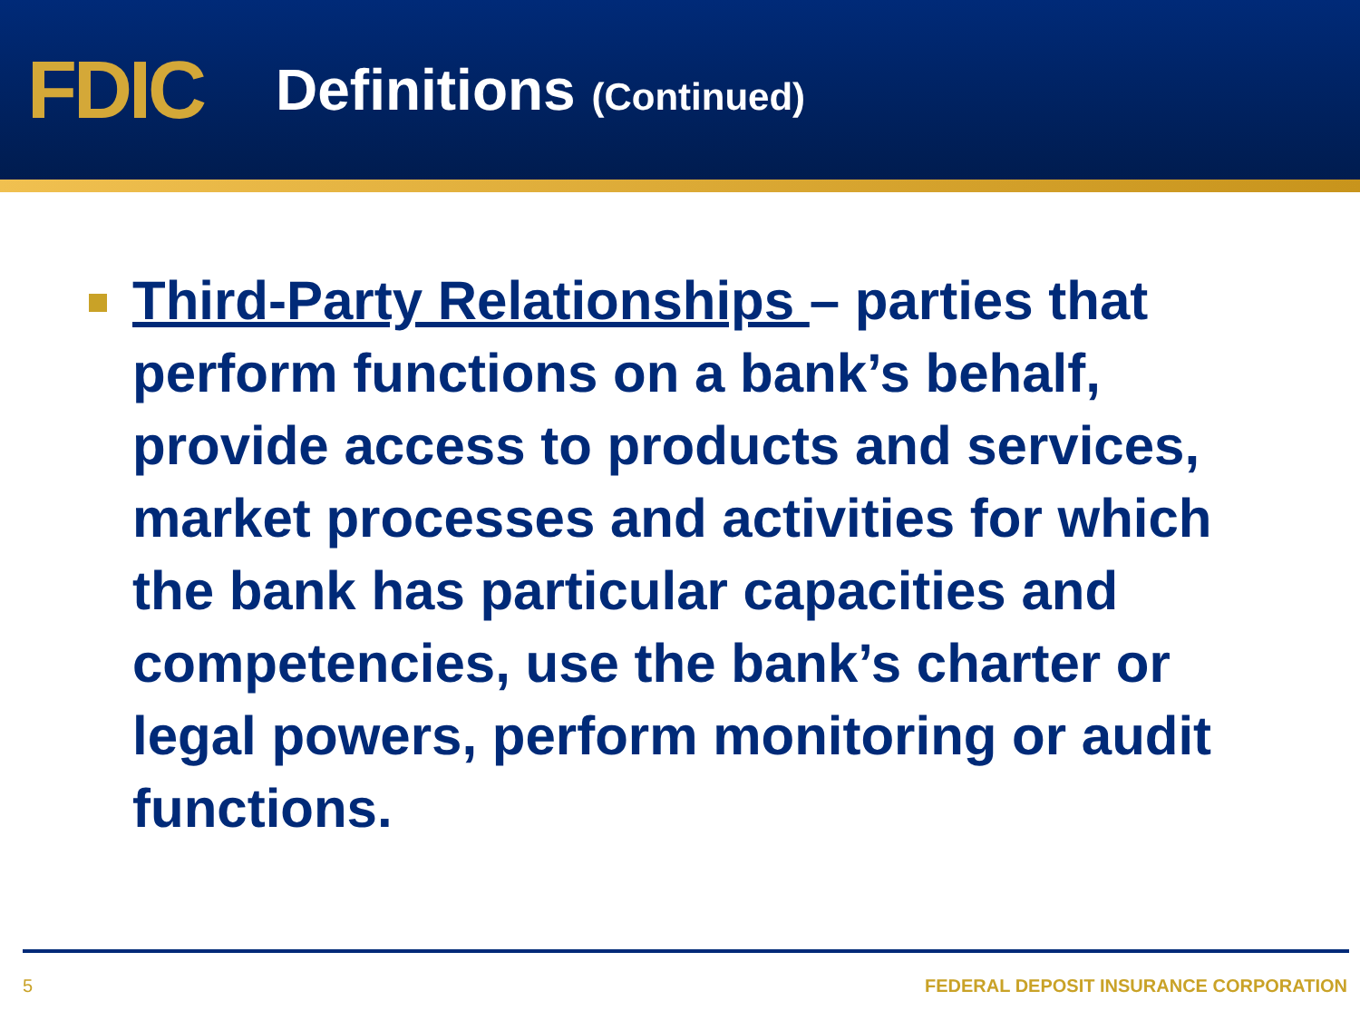FDIC
Definitions (Continued)
Third-Party Relationships – parties that perform functions on a bank’s behalf, provide access to products and services, market processes and activities for which the bank has particular capacities and competencies, use the bank’s charter or legal powers, perform monitoring or audit functions.
5 FEDERAL DEPOSIT INSURANCE CORPORATION